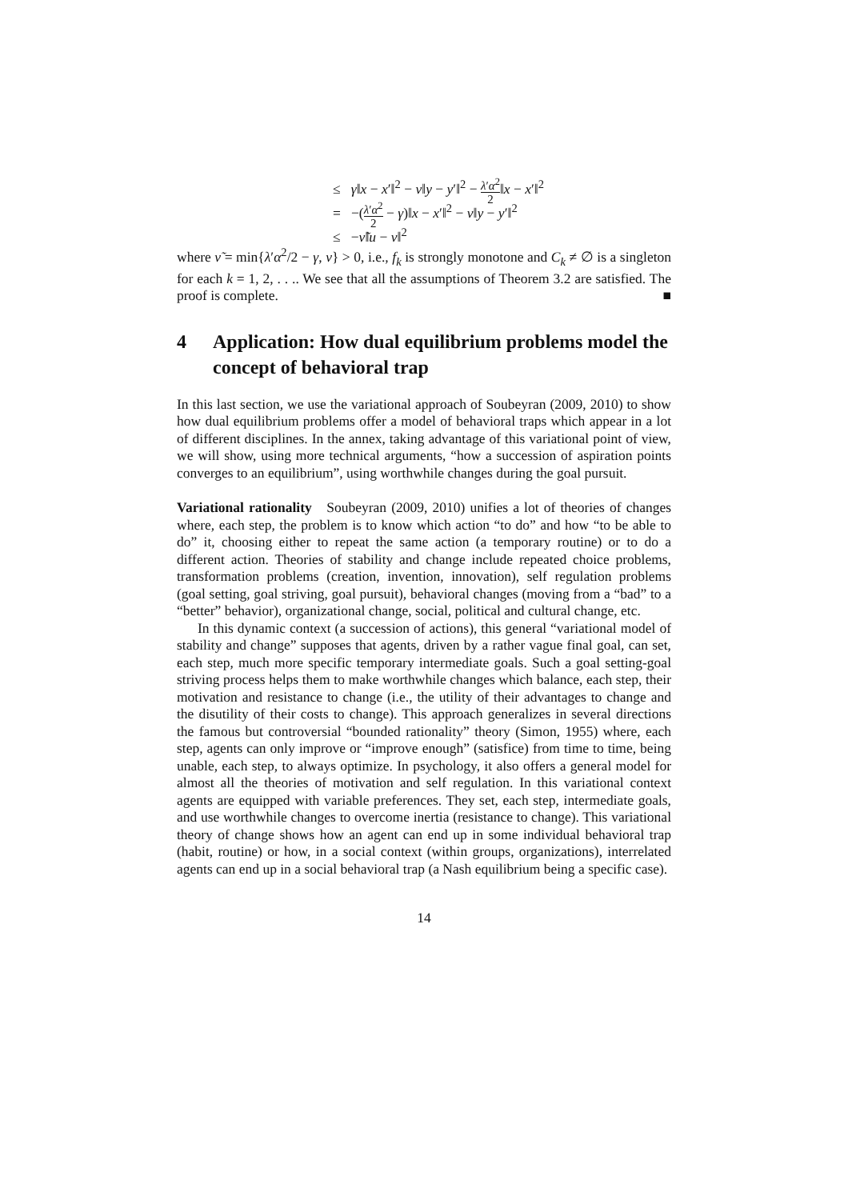≤ γ‖x − x′‖<sup>2</sup> − ν‖y − y′‖<sup>2</sup> − λ′α<sup>2</sup> 2‖x − x′‖<sup>2</sup>
= −(λ′α<sup>2</sup> 2 − γ)‖x − x′‖<sup>2</sup> − ν‖y − y′‖<sup>2</sup>
≤ −ν̃‖u − v‖<sup>2</sup>
where ν̃ = min{λ′α<sup>2</sup>/2 − γ, ν} > 0, i.e., f<sub>k</sub> is strongly monotone and C<sub>k</sub> ≠ ∅ is a singleton for each k = 1, 2, . . .. We see that all the assumptions of Theorem 3.2 are satisfied. The proof is complete. ■
4 Application: How dual equilibrium problems model the concept of behavioral trap
In this last section, we use the variational approach of Soubeyran (2009, 2010) to show how dual equilibrium problems offer a model of behavioral traps which appear in a lot of different disciplines. In the annex, taking advantage of this variational point of view, we will show, using more technical arguments, “how a succession of aspiration points converges to an equilibrium”, using worthwhile changes during the goal pursuit.
Variational rationality Soubeyran (2009, 2010) unifies a lot of theories of changes where, each step, the problem is to know which action “to do” and how “to be able to do” it, choosing either to repeat the same action (a temporary routine) or to do a different action. Theories of stability and change include repeated choice problems, transformation problems (creation, invention, innovation), self regulation problems (goal setting, goal striving, goal pursuit), behavioral changes (moving from a “bad” to a “better” behavior), organizational change, social, political and cultural change, etc.
In this dynamic context (a succession of actions), this general “variational model of stability and change” supposes that agents, driven by a rather vague final goal, can set, each step, much more specific temporary intermediate goals. Such a goal setting-goal striving process helps them to make worthwhile changes which balance, each step, their motivation and resistance to change (i.e., the utility of their advantages to change and the disutility of their costs to change). This approach generalizes in several directions the famous but controversial “bounded rationality” theory (Simon, 1955) where, each step, agents can only improve or “improve enough” (satisfice) from time to time, being unable, each step, to always optimize. In psychology, it also offers a general model for almost all the theories of motivation and self regulation. In this variational context agents are equipped with variable preferences. They set, each step, intermediate goals, and use worthwhile changes to overcome inertia (resistance to change). This variational theory of change shows how an agent can end up in some individual behavioral trap (habit, routine) or how, in a social context (within groups, organizations), interrelated agents can end up in a social behavioral trap (a Nash equilibrium being a specific case).
14